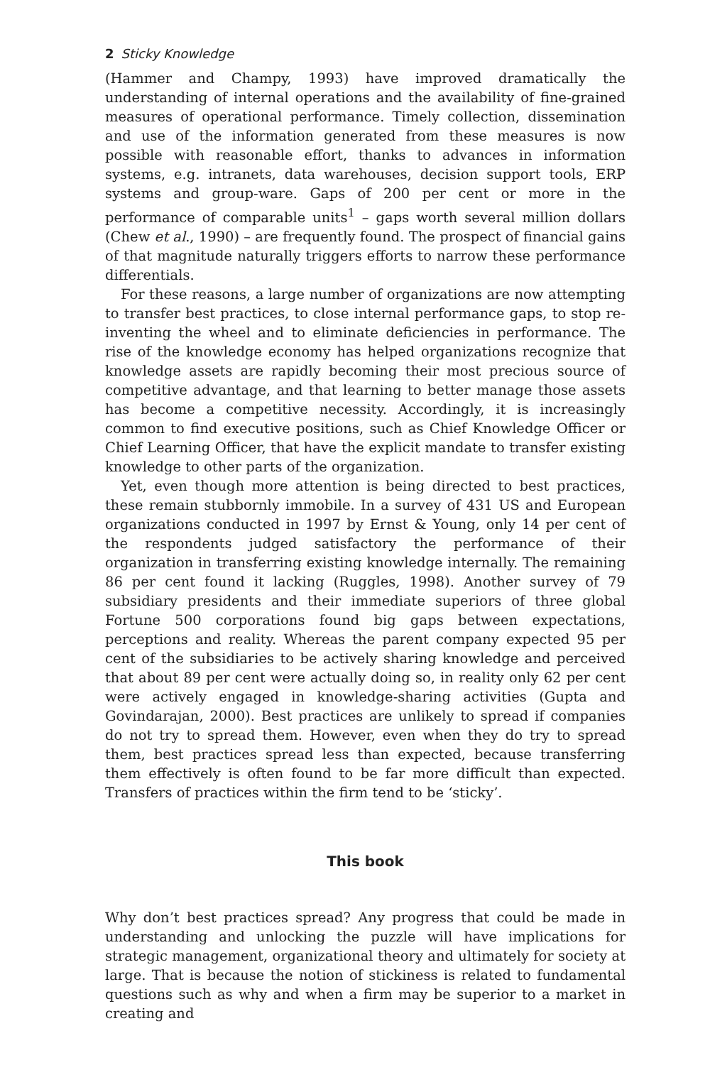2 Sticky Knowledge
(Hammer and Champy, 1993) have improved dramatically the understanding of internal operations and the availability of fine-grained measures of operational performance. Timely collection, dissemination and use of the information generated from these measures is now possible with reasonable effort, thanks to advances in information systems, e.g. intranets, data warehouses, decision support tools, ERP systems and group-ware. Gaps of 200 per cent or more in the performance of comparable units<sup>1</sup> – gaps worth several million dollars (Chew et al., 1990) – are frequently found. The prospect of financial gains of that magnitude naturally triggers efforts to narrow these performance differentials.
For these reasons, a large number of organizations are now attempting to transfer best practices, to close internal performance gaps, to stop re-inventing the wheel and to eliminate deficiencies in performance. The rise of the knowledge economy has helped organizations recognize that knowledge assets are rapidly becoming their most precious source of competitive advantage, and that learning to better manage those assets has become a competitive necessity. Accordingly, it is increasingly common to find executive positions, such as Chief Knowledge Officer or Chief Learning Officer, that have the explicit mandate to transfer existing knowledge to other parts of the organization.
Yet, even though more attention is being directed to best practices, these remain stubbornly immobile. In a survey of 431 US and European organizations conducted in 1997 by Ernst & Young, only 14 per cent of the respondents judged satisfactory the performance of their organization in transferring existing knowledge internally. The remaining 86 per cent found it lacking (Ruggles, 1998). Another survey of 79 subsidiary presidents and their immediate superiors of three global Fortune 500 corporations found big gaps between expectations, perceptions and reality. Whereas the parent company expected 95 per cent of the subsidiaries to be actively sharing knowledge and perceived that about 89 per cent were actually doing so, in reality only 62 per cent were actively engaged in knowledge-sharing activities (Gupta and Govindarajan, 2000). Best practices are unlikely to spread if companies do not try to spread them. However, even when they do try to spread them, best practices spread less than expected, because transferring them effectively is often found to be far more difficult than expected. Transfers of practices within the firm tend to be ‘sticky’.
This book
Why don’t best practices spread? Any progress that could be made in understanding and unlocking the puzzle will have implications for strategic management, organizational theory and ultimately for society at large. That is because the notion of stickiness is related to fundamental questions such as why and when a firm may be superior to a market in creating and